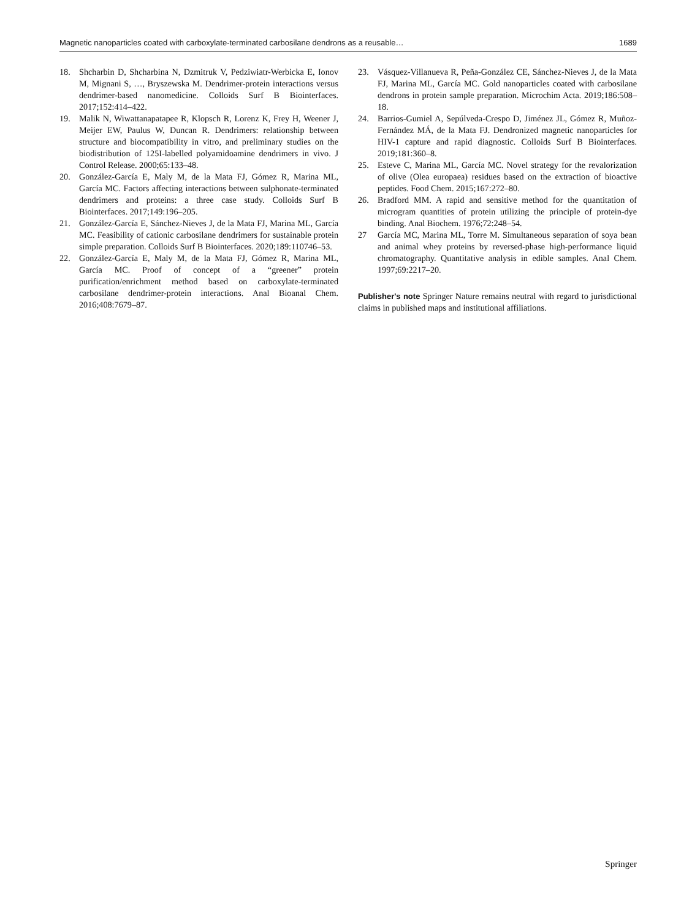Magnetic nanoparticles coated with carboxylate-terminated carbosilane dendrons as a reusable… 1689
18. Shcharbin D, Shcharbina N, Dzmitruk V, Pedziwiatr-Werbicka E, Ionov M, Mignani S, …, Bryszewska M. Dendrimer-protein interactions versus dendrimer-based nanomedicine. Colloids Surf B Biointerfaces. 2017;152:414–422.
19. Malik N, Wiwattanapatapee R, Klopsch R, Lorenz K, Frey H, Weener J, Meijer EW, Paulus W, Duncan R. Dendrimers: relationship between structure and biocompatibility in vitro, and preliminary studies on the biodistribution of 125I-labelled polyamidoamine dendrimers in vivo. J Control Release. 2000;65:133–48.
20. González-García E, Maly M, de la Mata FJ, Gómez R, Marina ML, García MC. Factors affecting interactions between sulphonate-terminated dendrimers and proteins: a three case study. Colloids Surf B Biointerfaces. 2017;149:196–205.
21. González-García E, Sánchez-Nieves J, de la Mata FJ, Marina ML, García MC. Feasibility of cationic carbosilane dendrimers for sustainable protein simple preparation. Colloids Surf B Biointerfaces. 2020;189:110746–53.
22. González-García E, Maly M, de la Mata FJ, Gómez R, Marina ML, García MC. Proof of concept of a “greener” protein purification/enrichment method based on carboxylate-terminated carbosilane dendrimer-protein interactions. Anal Bioanal Chem. 2016;408:7679–87.
23. Vásquez-Villanueva R, Peña-González CE, Sánchez-Nieves J, de la Mata FJ, Marina ML, García MC. Gold nanoparticles coated with carbosilane dendrons in protein sample preparation. Microchim Acta. 2019;186:508–18.
24. Barrios-Gumiel A, Sepúlveda-Crespo D, Jiménez JL, Gómez R, Muñoz-Fernández MÁ, de la Mata FJ. Dendronized magnetic nanoparticles for HIV-1 capture and rapid diagnostic. Colloids Surf B Biointerfaces. 2019;181:360–8.
25. Esteve C, Marina ML, García MC. Novel strategy for the revalorization of olive (Olea europaea) residues based on the extraction of bioactive peptides. Food Chem. 2015;167:272–80.
26. Bradford MM. A rapid and sensitive method for the quantitation of microgram quantities of protein utilizing the principle of protein-dye binding. Anal Biochem. 1976;72:248–54.
27 García MC, Marina ML, Torre M. Simultaneous separation of soya bean and animal whey proteins by reversed-phase high-performance liquid chromatography. Quantitative analysis in edible samples. Anal Chem. 1997;69:2217–20.
Publisher's note Springer Nature remains neutral with regard to jurisdictional claims in published maps and institutional affiliations.
Springer